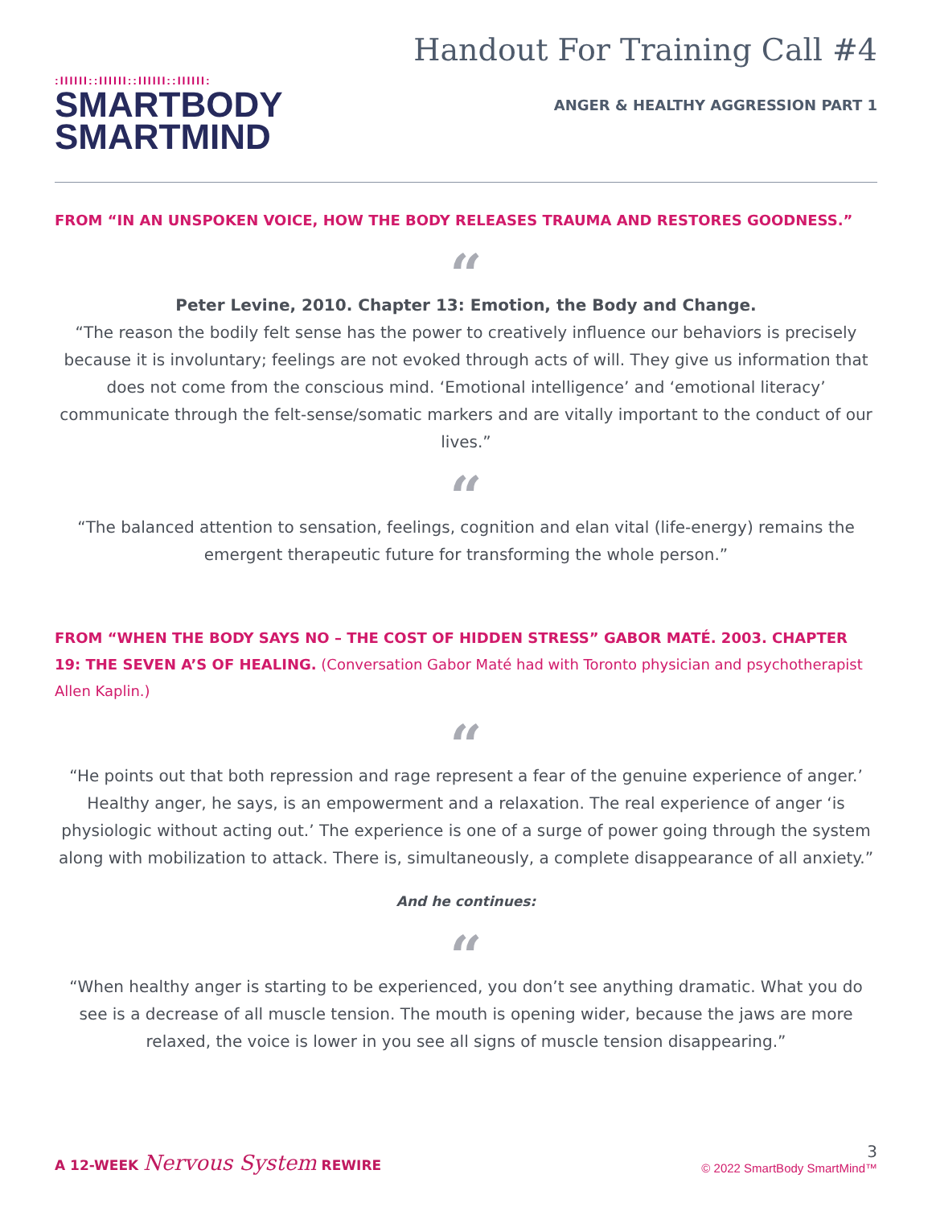:IIIIII::IIIIII::IIIIII::IIIIII:
SMARTBODY
SMARTMIND
Handout For Training Call #4
ANGER & HEALTHY AGGRESSION PART 1
FROM “IN AN UNSPOKEN VOICE, HOW THE BODY RELEASES TRAUMA AND RESTORES GOODNESS.”
“
Peter Levine, 2010. Chapter 13: Emotion, the Body and Change.
“The reason the bodily felt sense has the power to creatively influence our behaviors is precisely because it is involuntary; feelings are not evoked through acts of will. They give us information that does not come from the conscious mind. ‘Emotional intelligence’ and ‘emotional literacy’ communicate through the felt-sense/somatic markers and are vitally important to the conduct of our lives.”
“
“The balanced attention to sensation, feelings, cognition and elan vital (life-energy) remains the emergent therapeutic future for transforming the whole person.”
FROM “WHEN THE BODY SAYS NO – THE COST OF HIDDEN STRESS” GABOR MATÉ. 2003. CHAPTER 19: THE SEVEN A’S OF HEALING. (Conversation Gabor Maté had with Toronto physician and psychotherapist Allen Kaplin.)
“
“He points out that both repression and rage represent a fear of the genuine experience of anger.’ Healthy anger, he says, is an empowerment and a relaxation. The real experience of anger ‘is physiologic without acting out.’ The experience is one of a surge of power going through the system along with mobilization to attack. There is, simultaneously, a complete disappearance of all anxiety.”
And he continues:
“
“When healthy anger is starting to be experienced, you don’t see anything dramatic. What you do see is a decrease of all muscle tension. The mouth is opening wider, because the jaws are more relaxed, the voice is lower in you see all signs of muscle tension disappearing.”
A 12-WEEK Nervous System REWIRE
3
© 2022 SmartBody SmartMind™